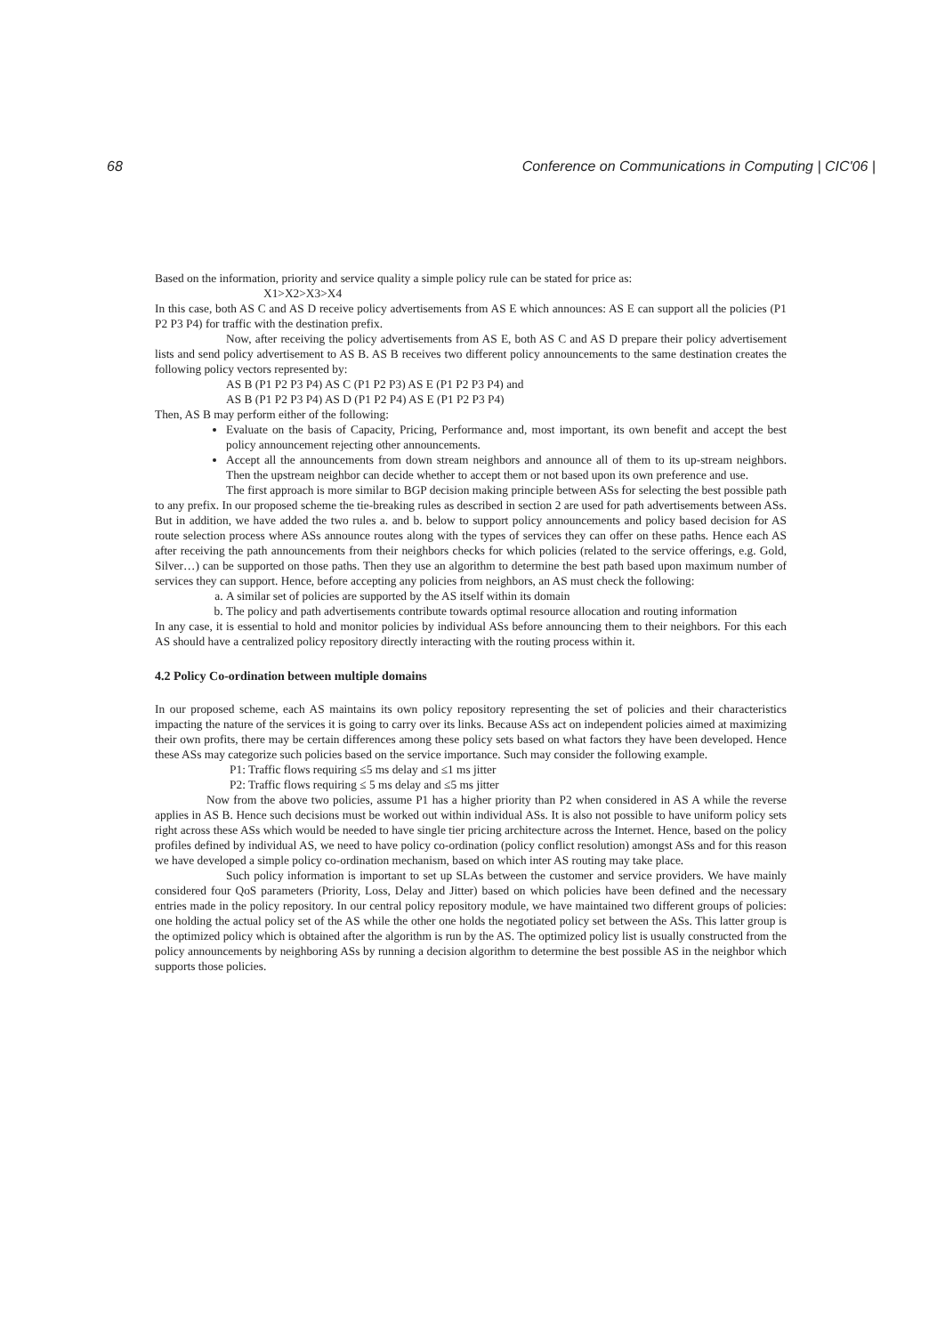68 Conference on Communications in Computing | CIC'06 |
Based on the information, priority and service quality a simple policy rule can be stated for price as:
X1>X2>X3>X4
In this case, both AS C and AS D receive policy advertisements from AS E which announces: AS E can support all the policies (P1 P2 P3 P4) for traffic with the destination prefix.
Now, after receiving the policy advertisements from AS E, both AS C and AS D prepare their policy advertisement lists and send policy advertisement to AS B. AS B receives two different policy announcements to the same destination creates the following policy vectors represented by:
AS B (P1 P2 P3 P4) AS C (P1 P2 P3) AS E (P1 P2 P3 P4) and
AS B (P1 P2 P3 P4) AS D (P1 P2 P4) AS E (P1 P2 P3 P4)
Then, AS B may perform either of the following:
Evaluate on the basis of Capacity, Pricing, Performance and, most important, its own benefit and accept the best policy announcement rejecting other announcements.
Accept all the announcements from down stream neighbors and announce all of them to its up-stream neighbors. Then the upstream neighbor can decide whether to accept them or not based upon its own preference and use.
The first approach is more similar to BGP decision making principle between ASs for selecting the best possible path to any prefix. In our proposed scheme the tie-breaking rules as described in section 2 are used for path advertisements between ASs. But in addition, we have added the two rules a. and b. below to support policy announcements and policy based decision for AS route selection process where ASs announce routes along with the types of services they can offer on these paths. Hence each AS after receiving the path announcements from their neighbors checks for which policies (related to the service offerings, e.g. Gold, Silver…) can be supported on those paths. Then they use an algorithm to determine the best path based upon maximum number of services they can support. Hence, before accepting any policies from neighbors, an AS must check the following:
a. A similar set of policies are supported by the AS itself within its domain
b. The policy and path advertisements contribute towards optimal resource allocation and routing information
In any case, it is essential to hold and monitor policies by individual ASs before announcing them to their neighbors. For this each AS should have a centralized policy repository directly interacting with the routing process within it.
4.2 Policy Co-ordination between multiple domains
In our proposed scheme, each AS maintains its own policy repository representing the set of policies and their characteristics impacting the nature of the services it is going to carry over its links. Because ASs act on independent policies aimed at maximizing their own profits, there may be certain differences among these policy sets based on what factors they have been developed. Hence these ASs may categorize such policies based on the service importance. Such may consider the following example.
P1: Traffic flows requiring ≤5 ms delay and ≤1 ms jitter
P2: Traffic flows requiring ≤ 5 ms delay and ≤5 ms jitter
Now from the above two policies, assume P1 has a higher priority than P2 when considered in AS A while the reverse applies in AS B. Hence such decisions must be worked out within individual ASs. It is also not possible to have uniform policy sets right across these ASs which would be needed to have single tier pricing architecture across the Internet. Hence, based on the policy profiles defined by individual AS, we need to have policy co-ordination (policy conflict resolution) amongst ASs and for this reason we have developed a simple policy co-ordination mechanism, based on which inter AS routing may take place.
Such policy information is important to set up SLAs between the customer and service providers. We have mainly considered four QoS parameters (Priority, Loss, Delay and Jitter) based on which policies have been defined and the necessary entries made in the policy repository. In our central policy repository module, we have maintained two different groups of policies: one holding the actual policy set of the AS while the other one holds the negotiated policy set between the ASs. This latter group is the optimized policy which is obtained after the algorithm is run by the AS. The optimized policy list is usually constructed from the policy announcements by neighboring ASs by running a decision algorithm to determine the best possible AS in the neighbor which supports those policies.